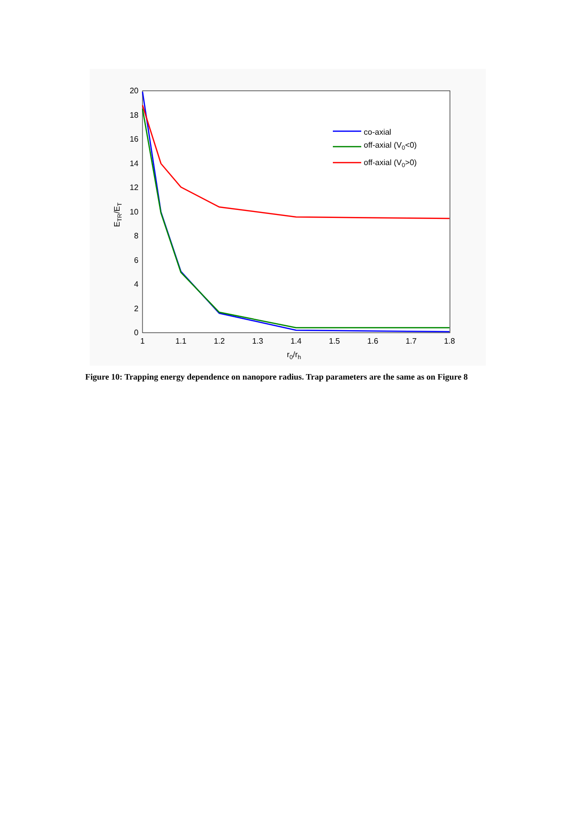0
2
4
6
8
10
12
14
16
18
20
1
1.1
1.2
1.3
1.4
1.5
1.6
1.7
1.8
r0/rh
ETR/ET
co-axial
off-axial (V0<0)
off-axial (V0>0)
Figure 10: Trapping energy dependence on nanopore radius. Trap parameters are the same as on Figure 8